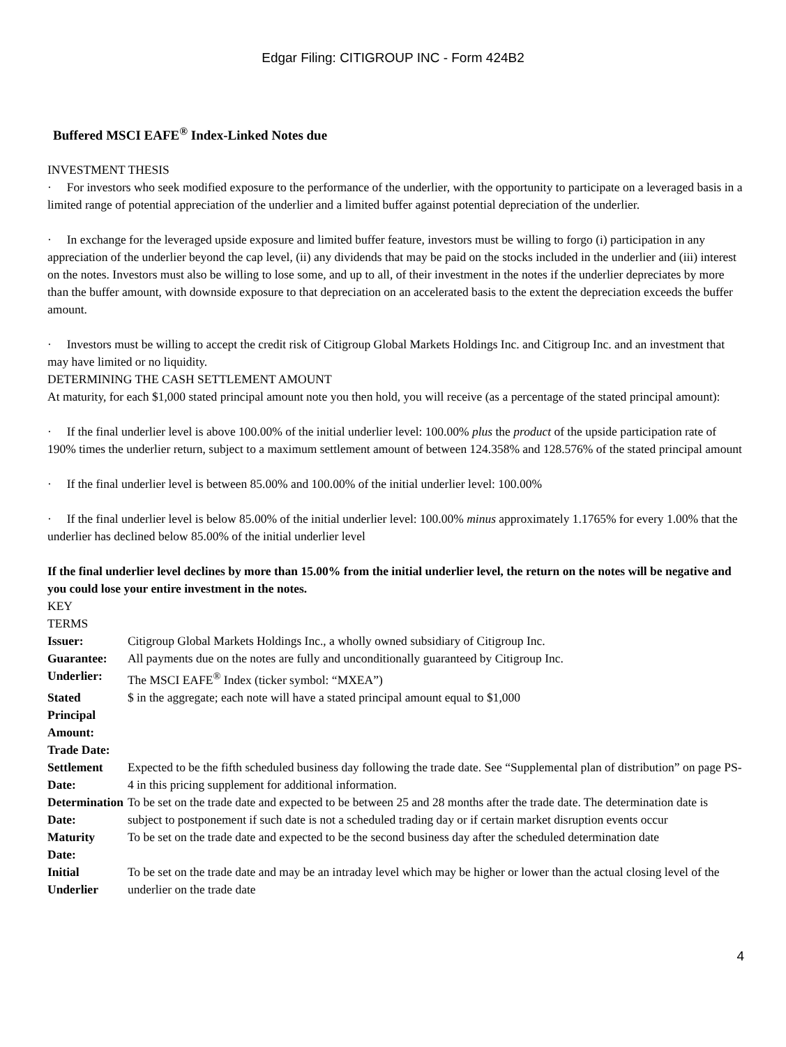Edgar Filing: CITIGROUP INC - Form 424B2
Buffered MSCI EAFE<sup>®</sup> Index-Linked Notes due
INVESTMENT THESIS
· For investors who seek modified exposure to the performance of the underlier, with the opportunity to participate on a leveraged basis in a limited range of potential appreciation of the underlier and a limited buffer against potential depreciation of the underlier.
· In exchange for the leveraged upside exposure and limited buffer feature, investors must be willing to forgo (i) participation in any appreciation of the underlier beyond the cap level, (ii) any dividends that may be paid on the stocks included in the underlier and (iii) interest on the notes. Investors must also be willing to lose some, and up to all, of their investment in the notes if the underlier depreciates by more than the buffer amount, with downside exposure to that depreciation on an accelerated basis to the extent the depreciation exceeds the buffer amount.
· Investors must be willing to accept the credit risk of Citigroup Global Markets Holdings Inc. and Citigroup Inc. and an investment that may have limited or no liquidity.
DETERMINING THE CASH SETTLEMENT AMOUNT
At maturity, for each $1,000 stated principal amount note you then hold, you will receive (as a percentage of the stated principal amount):
· If the final underlier level is above 100.00% of the initial underlier level: 100.00% plus the product of the upside participation rate of 190% times the underlier return, subject to a maximum settlement amount of between 124.358% and 128.576% of the stated principal amount
· If the final underlier level is between 85.00% and 100.00% of the initial underlier level: 100.00%
· If the final underlier level is below 85.00% of the initial underlier level: 100.00% minus approximately 1.1765% for every 1.00% that the underlier has declined below 85.00% of the initial underlier level
If the final underlier level declines by more than 15.00% from the initial underlier level, the return on the notes will be negative and you could lose your entire investment in the notes.
KEY
TERMS
| Issuer: | Citigroup Global Markets Holdings Inc., a wholly owned subsidiary of Citigroup Inc. |
| Guarantee: | All payments due on the notes are fully and unconditionally guaranteed by Citigroup Inc. |
| Underlier: | The MSCI EAFE<sup>®</sup> Index (ticker symbol: “MXEA”) |
| Stated Principal Amount: | $ in the aggregate; each note will have a stated principal amount equal to $1,000 |
| Trade Date: | |
| Settlement Date: | Expected to be the fifth scheduled business day following the trade date. See “Supplemental plan of distribution” on page PS-4 in this pricing supplement for additional information. |
| Determination Date: | To be set on the trade date and expected to be between 25 and 28 months after the trade date. The determination date is subject to postponement if such date is not a scheduled trading day or if certain market disruption events occur |
| Maturity Date: | To be set on the trade date and expected to be the second business day after the scheduled determination date |
| Initial Underlier | To be set on the trade date and may be an intraday level which may be higher or lower than the actual closing level of the underlier on the trade date |
4